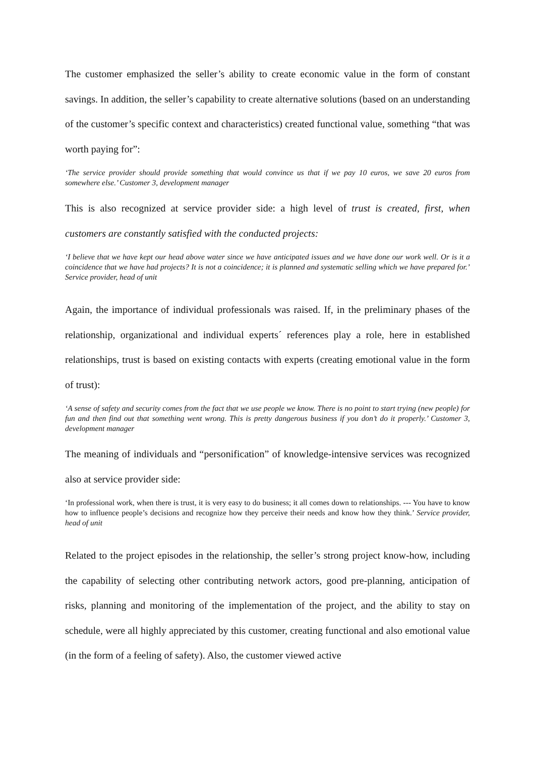The customer emphasized the seller’s ability to create economic value in the form of constant savings. In addition, the seller’s capability to create alternative solutions (based on an understanding of the customer’s specific context and characteristics) created functional value, something “that was worth paying for”:
‘The service provider should provide something that would convince us that if we pay 10 euros, we save 20 euros from somewhere else.’ Customer 3, development manager
This is also recognized at service provider side: a high level of trust is created, first, when customers are constantly satisfied with the conducted projects:
‘I believe that we have kept our head above water since we have anticipated issues and we have done our work well. Or is it a coincidence that we have had projects? It is not a coincidence; it is planned and systematic selling which we have prepared for.’ Service provider, head of unit
Again, the importance of individual professionals was raised. If, in the preliminary phases of the relationship, organizational and individual experts´ references play a role, here in established relationships, trust is based on existing contacts with experts (creating emotional value in the form of trust):
‘A sense of safety and security comes from the fact that we use people we know. There is no point to start trying (new people) for fun and then find out that something went wrong. This is pretty dangerous business if you don’t do it properly.’ Customer 3, development manager
The meaning of individuals and “personification” of knowledge-intensive services was recognized also at service provider side:
‘In professional work, when there is trust, it is very easy to do business; it all comes down to relationships. --- You have to know how to influence people’s decisions and recognize how they perceive their needs and know how they think.’ Service provider, head of unit
Related to the project episodes in the relationship, the seller’s strong project know-how, including the capability of selecting other contributing network actors, good pre-planning, anticipation of risks, planning and monitoring of the implementation of the project, and the ability to stay on schedule, were all highly appreciated by this customer, creating functional and also emotional value (in the form of a feeling of safety). Also, the customer viewed active